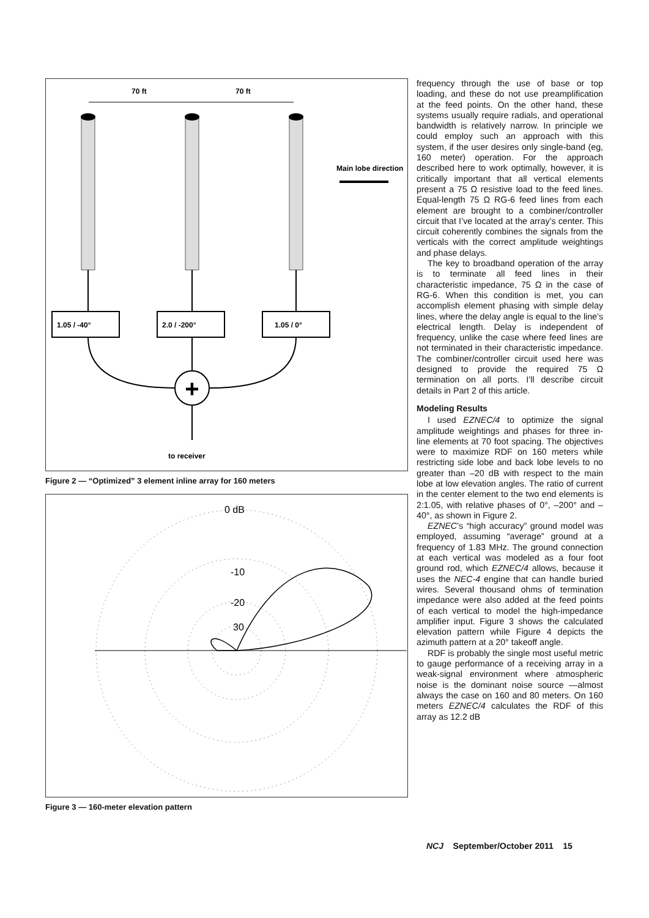70 ft
70 ft
Main lobe direction
+
1.05 / -40°
2.0 / -200°
1.05 / 0°
to receiver
Figure 2 — “Optimized” 3 element inline array for 160 meters
0 dB
-10
-20
30
Figure 3 — 160-meter elevation pattern
frequency through the use of base or top loading, and these do not use preamplification at the feed points. On the other hand, these systems usually require radials, and operational bandwidth is relatively narrow. In principle we could employ such an approach with this system, if the user desires only single-band (eg, 160 meter) operation. For the approach described here to work optimally, however, it is critically important that all vertical elements present a 75 Ω resistive load to the feed lines. Equal-length 75 Ω RG-6 feed lines from each element are brought to a combiner/controller circuit that I’ve located at the array’s center. This circuit coherently combines the signals from the verticals with the correct amplitude weightings and phase delays.
The key to broadband operation of the array is to terminate all feed lines in their characteristic impedance, 75 Ω in the case of RG-6. When this condition is met, you can accomplish element phasing with simple delay lines, where the delay angle is equal to the line’s electrical length. Delay is independent of frequency, unlike the case where feed lines are not terminated in their characteristic impedance. The combiner/controller circuit used here was designed to provide the required 75 Ω termination on all ports. I’ll describe circuit details in Part 2 of this article.
Modeling Results
I used EZNEC/4 to optimize the signal amplitude weightings and phases for three in-line elements at 70 foot spacing. The objectives were to maximize RDF on 160 meters while restricting side lobe and back lobe levels to no greater than –20 dB with respect to the main lobe at low elevation angles. The ratio of current in the center element to the two end elements is 2:1.05, with relative phases of 0°, –200° and –40°, as shown in Figure 2.
EZNEC’s “high accuracy” ground model was employed, assuming “average” ground at a frequency of 1.83 MHz. The ground connection at each vertical was modeled as a four foot ground rod, which EZNEC/4 allows, because it uses the NEC-4 engine that can handle buried wires. Several thousand ohms of termination impedance were also added at the feed points of each vertical to model the high-impedance amplifier input. Figure 3 shows the calculated elevation pattern while Figure 4 depicts the azimuth pattern at a 20° takeoff angle.
RDF is probably the single most useful metric to gauge performance of a receiving array in a weak-signal environment where atmospheric noise is the dominant noise source —almost always the case on 160 and 80 meters. On 160 meters EZNEC/4 calculates the RDF of this array as 12.2 dB
NCJ September/October 2011 15